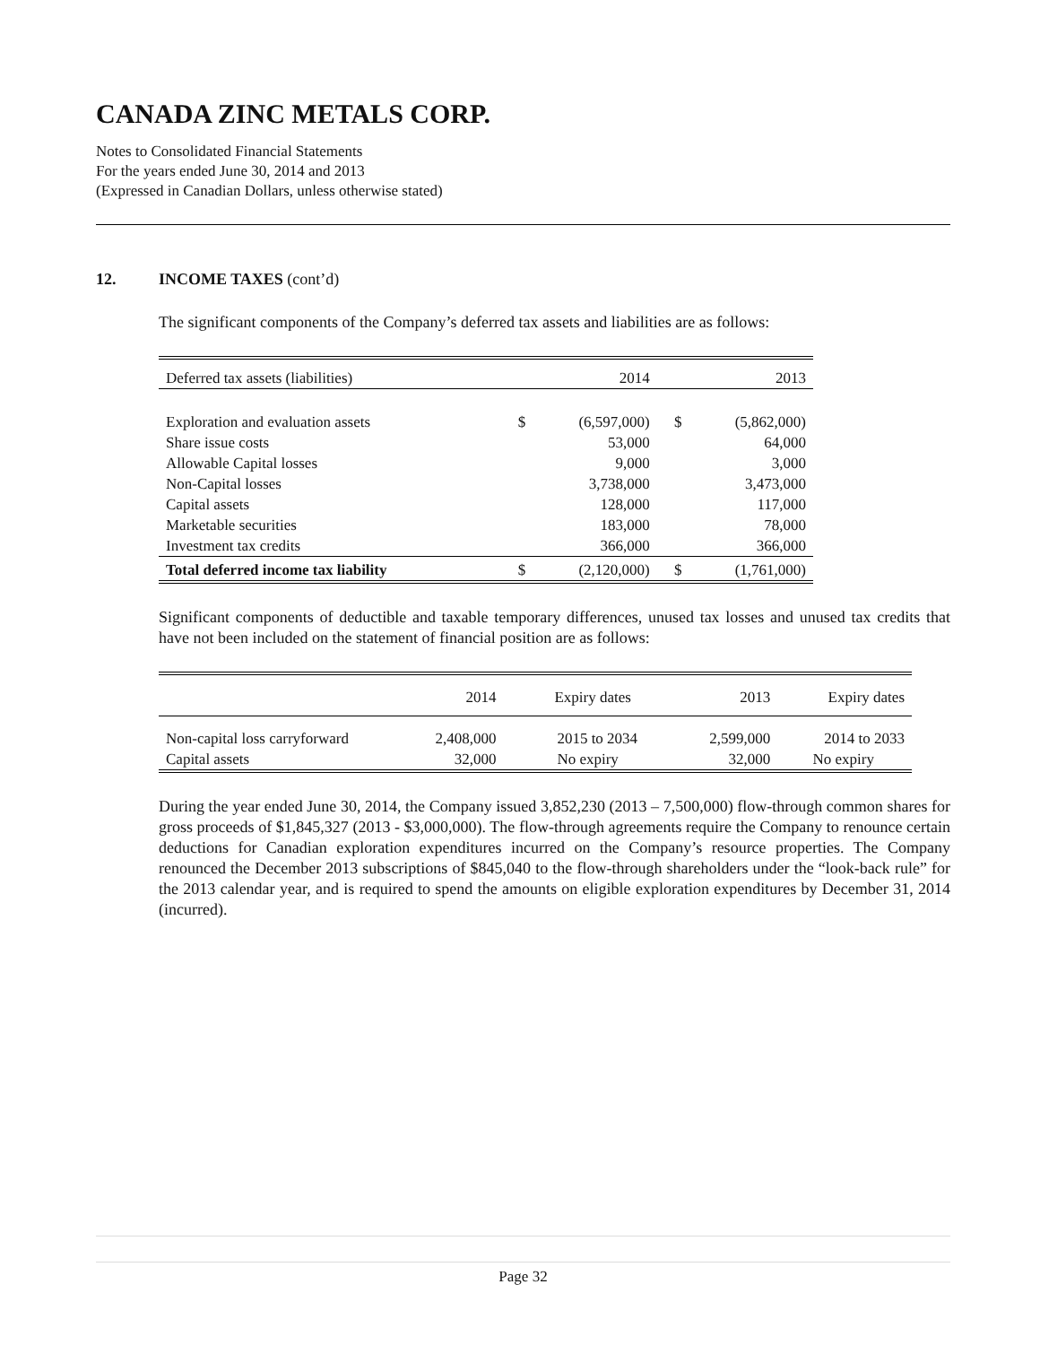CANADA ZINC METALS CORP.
Notes to Consolidated Financial Statements
For the years ended June 30, 2014 and 2013
(Expressed in Canadian Dollars, unless otherwise stated)
12. INCOME TAXES (cont’d)
The significant components of the Company’s deferred tax assets and liabilities are as follows:
| Deferred tax assets (liabilities) | | 2014 | | 2013 |
| --- | --- | --- | --- | --- |
| Exploration and evaluation assets | $ | (6,597,000) | $ | (5,862,000) |
| Share issue costs | | 53,000 | | 64,000 |
| Allowable Capital losses | | 9,000 | | 3,000 |
| Non-Capital losses | | 3,738,000 | | 3,473,000 |
| Capital assets | | 128,000 | | 117,000 |
| Marketable securities | | 183,000 | | 78,000 |
| Investment tax credits | | 366,000 | | 366,000 |
| Total deferred income tax liability | $ | (2,120,000) | $ | (1,761,000) |
Significant components of deductible and taxable temporary differences, unused tax losses and unused tax credits that have not been included on the statement of financial position are as follows:
| | 2014 | Expiry dates | 2013 | Expiry dates |
| --- | --- | --- | --- | --- |
| Non-capital loss carryforward | 2,408,000 | 2015 to 2034 | 2,599,000 | 2014 to 2033 |
| Capital assets | 32,000 | No expiry | 32,000 | No expiry |
During the year ended June 30, 2014, the Company issued 3,852,230 (2013 – 7,500,000) flow-through common shares for gross proceeds of $1,845,327 (2013 - $3,000,000). The flow-through agreements require the Company to renounce certain deductions for Canadian exploration expenditures incurred on the Company’s resource properties. The Company renounced the December 2013 subscriptions of $845,040 to the flow-through shareholders under the “look-back rule” for the 2013 calendar year, and is required to spend the amounts on eligible exploration expenditures by December 31, 2014 (incurred).
Page 32